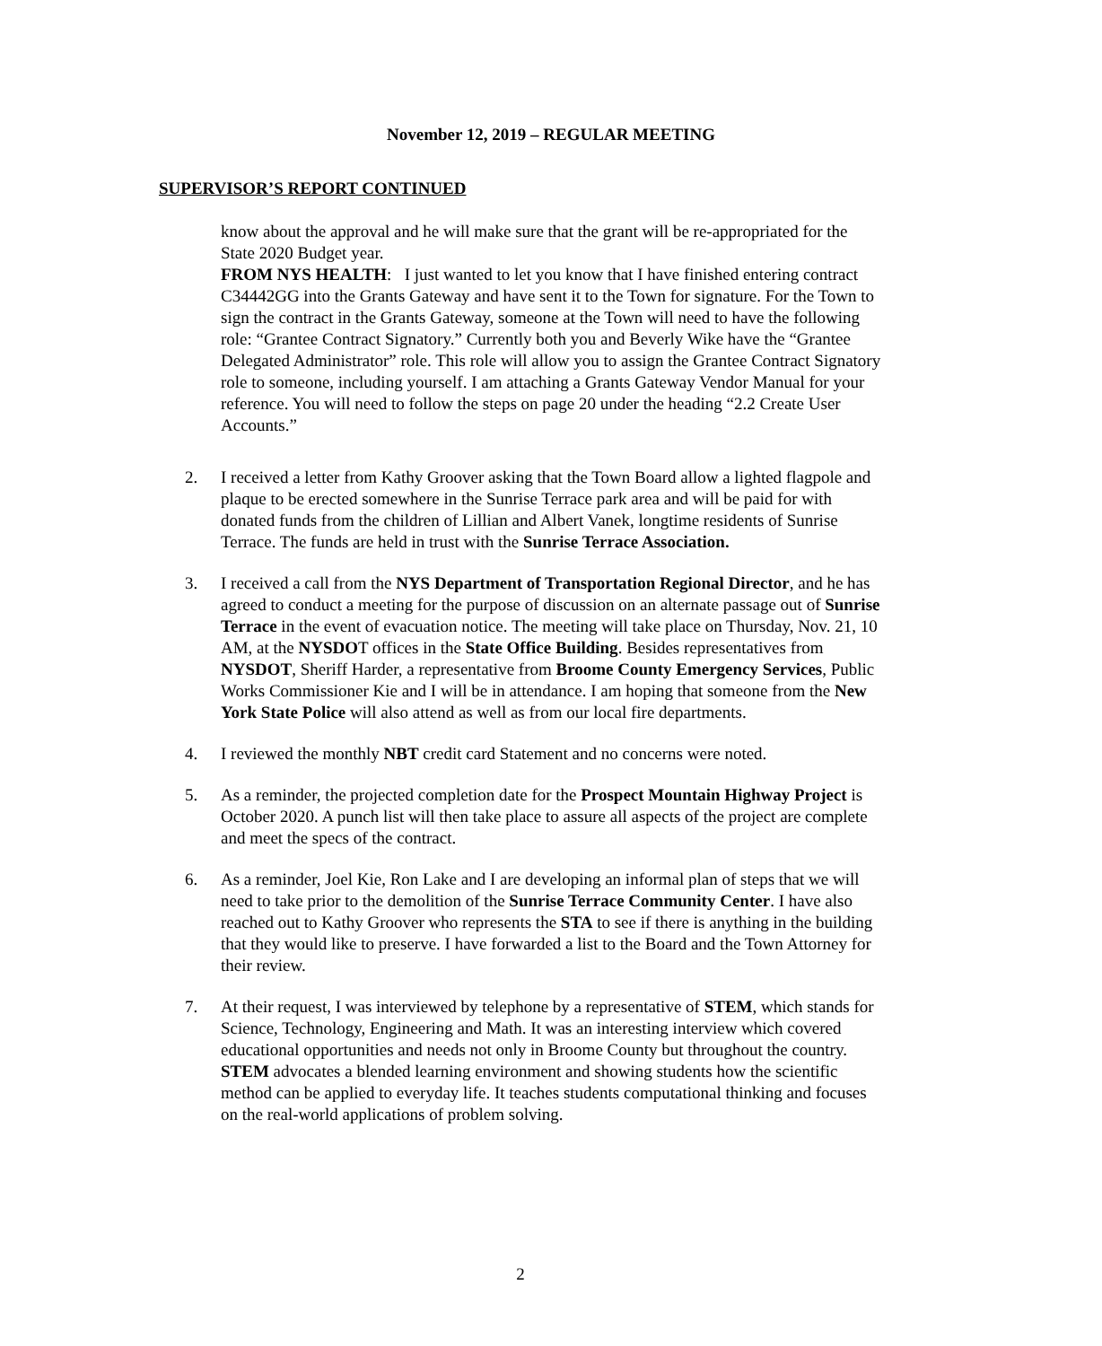November 12, 2019 – REGULAR MEETING
SUPERVISOR’S REPORT CONTINUED
know about the approval and he will make sure that the grant will be re-appropriated for the State 2020 Budget year.
FROM NYS HEALTH: I just wanted to let you know that I have finished entering contract C34442GG into the Grants Gateway and have sent it to the Town for signature. For the Town to sign the contract in the Grants Gateway, someone at the Town will need to have the following role: “Grantee Contract Signatory.” Currently both you and Beverly Wike have the “Grantee Delegated Administrator” role. This role will allow you to assign the Grantee Contract Signatory role to someone, including yourself. I am attaching a Grants Gateway Vendor Manual for your reference. You will need to follow the steps on page 20 under the heading “2.2 Create User Accounts.”
2. I received a letter from Kathy Groover asking that the Town Board allow a lighted flagpole and plaque to be erected somewhere in the Sunrise Terrace park area and will be paid for with donated funds from the children of Lillian and Albert Vanek, longtime residents of Sunrise Terrace. The funds are held in trust with the Sunrise Terrace Association.
3. I received a call from the NYS Department of Transportation Regional Director, and he has agreed to conduct a meeting for the purpose of discussion on an alternate passage out of Sunrise Terrace in the event of evacuation notice. The meeting will take place on Thursday, Nov. 21, 10 AM, at the NYSDOT offices in the State Office Building. Besides representatives from NYSDOT, Sheriff Harder, a representative from Broome County Emergency Services, Public Works Commissioner Kie and I will be in attendance. I am hoping that someone from the New York State Police will also attend as well as from our local fire departments.
4. I reviewed the monthly NBT credit card Statement and no concerns were noted.
5. As a reminder, the projected completion date for the Prospect Mountain Highway Project is October 2020. A punch list will then take place to assure all aspects of the project are complete and meet the specs of the contract.
6. As a reminder, Joel Kie, Ron Lake and I are developing an informal plan of steps that we will need to take prior to the demolition of the Sunrise Terrace Community Center. I have also reached out to Kathy Groover who represents the STA to see if there is anything in the building that they would like to preserve. I have forwarded a list to the Board and the Town Attorney for their review.
7. At their request, I was interviewed by telephone by a representative of STEM, which stands for Science, Technology, Engineering and Math. It was an interesting interview which covered educational opportunities and needs not only in Broome County but throughout the country. STEM advocates a blended learning environment and showing students how the scientific method can be applied to everyday life. It teaches students computational thinking and focuses on the real-world applications of problem solving.
2